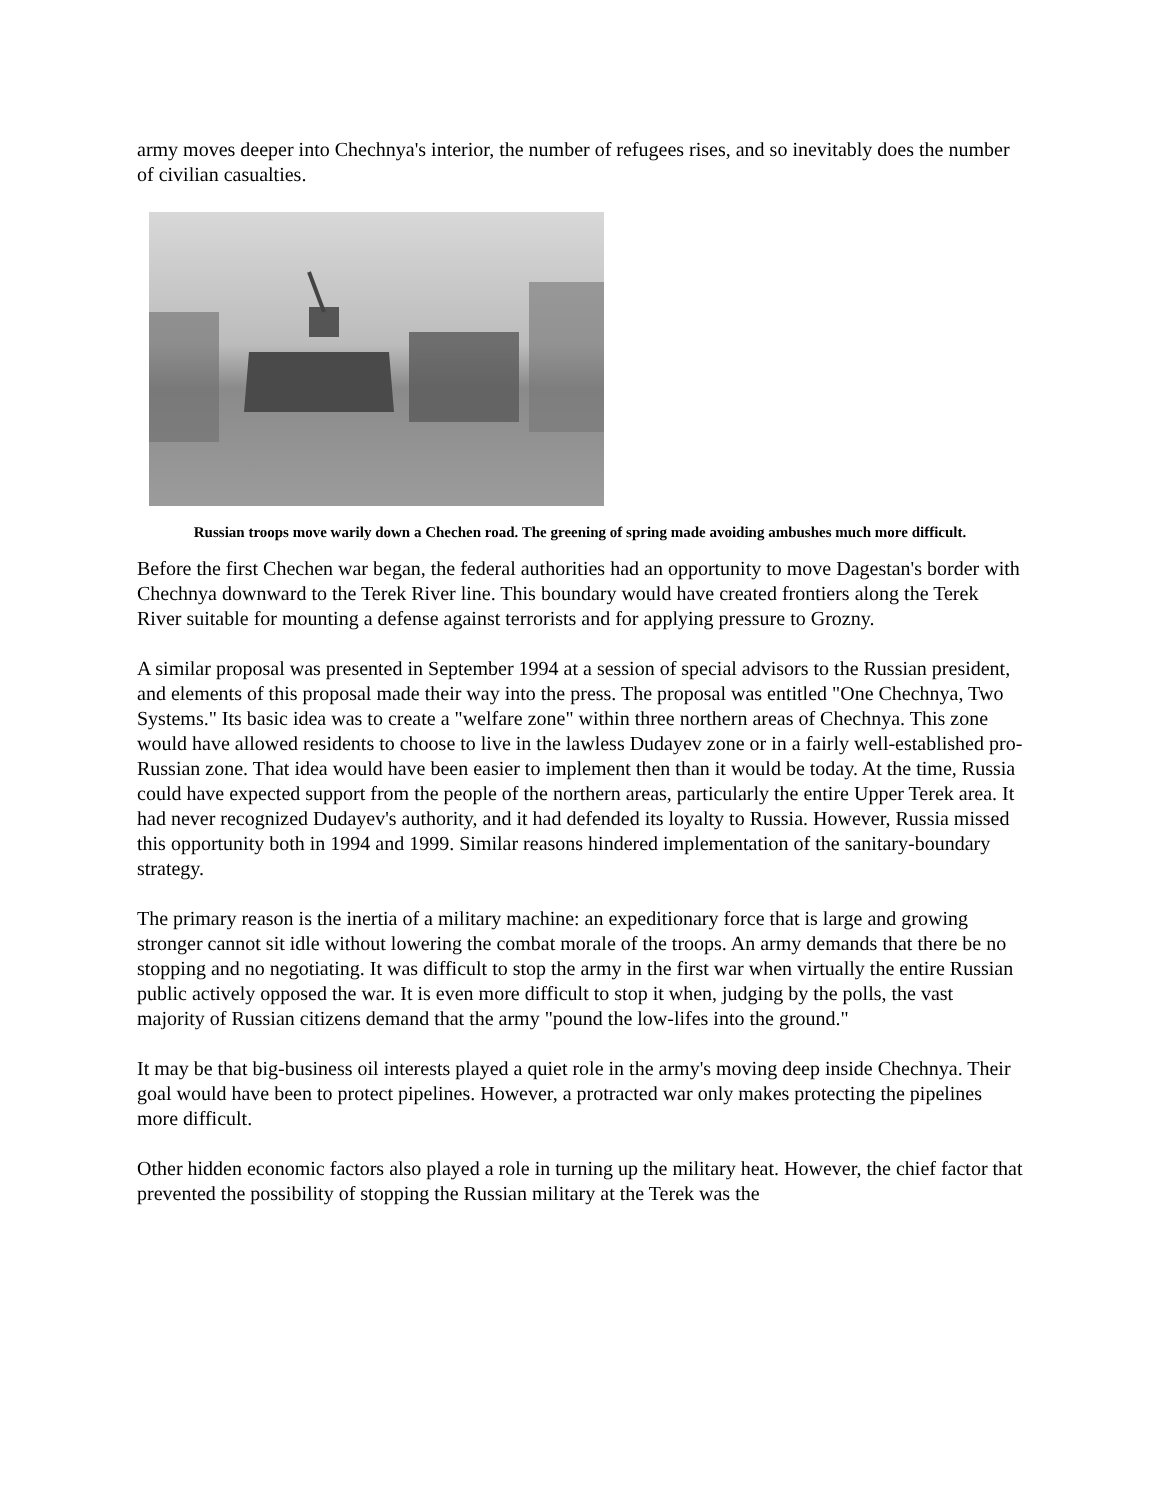army moves deeper into Chechnya's interior, the number of refugees rises, and so inevitably does the number of civilian casualties.
Russian troops move warily down a Chechen road. The greening of spring made avoiding ambushes much more difficult.
Before the first Chechen war began, the federal authorities had an opportunity to move Dagestan's border with Chechnya downward to the Terek River line. This boundary would have created frontiers along the Terek River suitable for mounting a defense against terrorists and for applying pressure to Grozny.
A similar proposal was presented in September 1994 at a session of special advisors to the Russian president, and elements of this proposal made their way into the press. The proposal was entitled "One Chechnya, Two Systems." Its basic idea was to create a "welfare zone" within three northern areas of Chechnya. This zone would have allowed residents to choose to live in the lawless Dudayev zone or in a fairly well-established pro-Russian zone. That idea would have been easier to implement then than it would be today. At the time, Russia could have expected support from the people of the northern areas, particularly the entire Upper Terek area. It had never recognized Dudayev's authority, and it had defended its loyalty to Russia. However, Russia missed this opportunity both in 1994 and 1999. Similar reasons hindered implementation of the sanitary-boundary strategy.
The primary reason is the inertia of a military machine: an expeditionary force that is large and growing stronger cannot sit idle without lowering the combat morale of the troops. An army demands that there be no stopping and no negotiating. It was difficult to stop the army in the first war when virtually the entire Russian public actively opposed the war. It is even more difficult to stop it when, judging by the polls, the vast majority of Russian citizens demand that the army "pound the low-lifes into the ground."
It may be that big-business oil interests played a quiet role in the army's moving deep inside Chechnya. Their goal would have been to protect pipelines. However, a protracted war only makes protecting the pipelines more difficult.
Other hidden economic factors also played a role in turning up the military heat. However, the chief factor that prevented the possibility of stopping the Russian military at the Terek was the